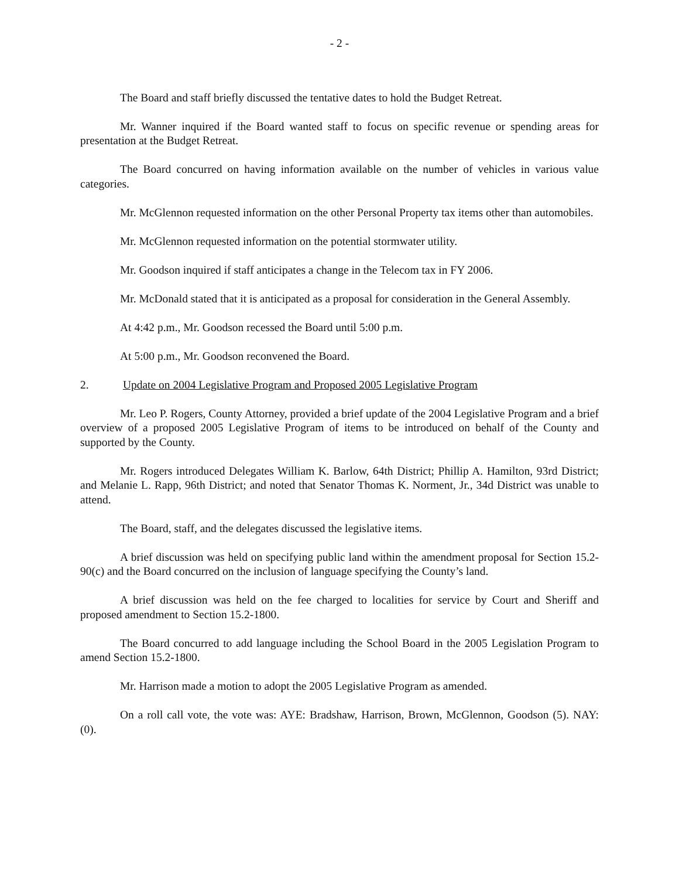- 2 -
The Board and staff briefly discussed the tentative dates to hold the Budget Retreat.
Mr. Wanner inquired if the Board wanted staff to focus on specific revenue or spending areas for presentation at the Budget Retreat.
The Board concurred on having information available on the number of vehicles in various value categories.
Mr. McGlennon requested information on the other Personal Property tax items other than automobiles.
Mr. McGlennon requested information on the potential stormwater utility.
Mr. Goodson inquired if staff anticipates a change in the Telecom tax in FY 2006.
Mr. McDonald stated that it is anticipated as a proposal for consideration in the General Assembly.
At 4:42 p.m., Mr. Goodson recessed the Board until 5:00 p.m.
At 5:00 p.m., Mr. Goodson reconvened the Board.
2. Update on 2004 Legislative Program and Proposed 2005 Legislative Program
Mr. Leo P. Rogers, County Attorney, provided a brief update of the 2004 Legislative Program and a brief overview of a proposed 2005 Legislative Program of items to be introduced on behalf of the County and supported by the County.
Mr. Rogers introduced Delegates William K. Barlow, 64th District; Phillip A. Hamilton, 93rd District; and Melanie L. Rapp, 96th District; and noted that Senator Thomas K. Norment, Jr., 34d District was unable to attend.
The Board, staff, and the delegates discussed the legislative items.
A brief discussion was held on specifying public land within the amendment proposal for Section 15.2-90(c) and the Board concurred on the inclusion of language specifying the County’s land.
A brief discussion was held on the fee charged to localities for service by Court and Sheriff and proposed amendment to Section 15.2-1800.
The Board concurred to add language including the School Board in the 2005 Legislation Program to amend Section 15.2-1800.
Mr. Harrison made a motion to adopt the 2005 Legislative Program as amended.
On a roll call vote, the vote was: AYE: Bradshaw, Harrison, Brown, McGlennon, Goodson (5). NAY: (0).